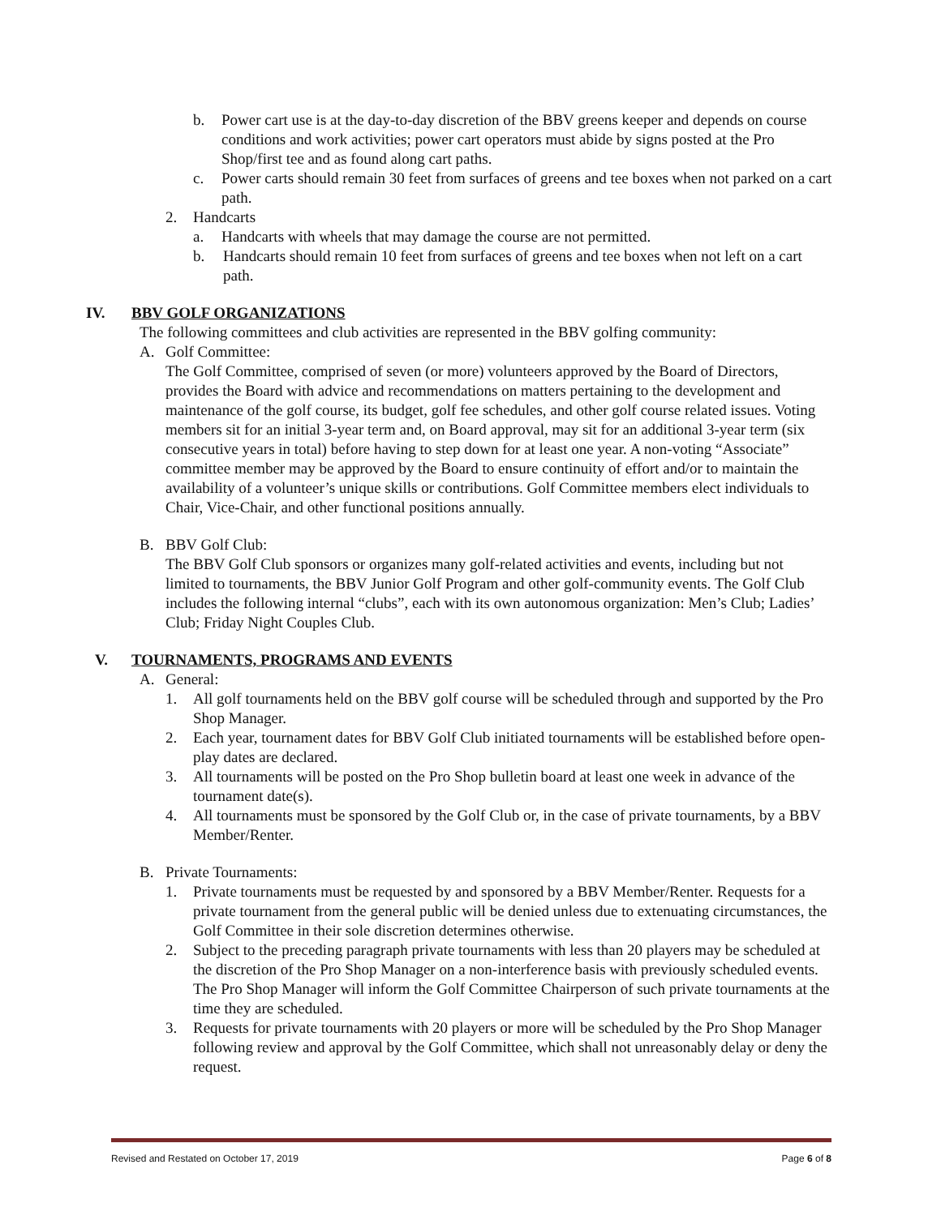b. Power cart use is at the day-to-day discretion of the BBV greens keeper and depends on course conditions and work activities; power cart operators must abide by signs posted at the Pro Shop/first tee and as found along cart paths.
c. Power carts should remain 30 feet from surfaces of greens and tee boxes when not parked on a cart path.
2. Handcarts
a. Handcarts with wheels that may damage the course are not permitted.
b. Handcarts should remain 10 feet from surfaces of greens and tee boxes when not left on a cart path.
IV. BBV GOLF ORGANIZATIONS
The following committees and club activities are represented in the BBV golfing community:
A. Golf Committee:
The Golf Committee, comprised of seven (or more) volunteers approved by the Board of Directors, provides the Board with advice and recommendations on matters pertaining to the development and maintenance of the golf course, its budget, golf fee schedules, and other golf course related issues. Voting members sit for an initial 3-year term and, on Board approval, may sit for an additional 3-year term (six consecutive years in total) before having to step down for at least one year. A non-voting “Associate” committee member may be approved by the Board to ensure continuity of effort and/or to maintain the availability of a volunteer’s unique skills or contributions. Golf Committee members elect individuals to Chair, Vice-Chair, and other functional positions annually.
B. BBV Golf Club:
The BBV Golf Club sponsors or organizes many golf-related activities and events, including but not limited to tournaments, the BBV Junior Golf Program and other golf-community events. The Golf Club includes the following internal “clubs”, each with its own autonomous organization: Men’s Club; Ladies’ Club; Friday Night Couples Club.
V. TOURNAMENTS, PROGRAMS AND EVENTS
A. General:
1. All golf tournaments held on the BBV golf course will be scheduled through and supported by the Pro Shop Manager.
2. Each year, tournament dates for BBV Golf Club initiated tournaments will be established before open-play dates are declared.
3. All tournaments will be posted on the Pro Shop bulletin board at least one week in advance of the tournament date(s).
4. All tournaments must be sponsored by the Golf Club or, in the case of private tournaments, by a BBV Member/Renter.
B. Private Tournaments:
1. Private tournaments must be requested by and sponsored by a BBV Member/Renter. Requests for a private tournament from the general public will be denied unless due to extenuating circumstances, the Golf Committee in their sole discretion determines otherwise.
2. Subject to the preceding paragraph private tournaments with less than 20 players may be scheduled at the discretion of the Pro Shop Manager on a non-interference basis with previously scheduled events. The Pro Shop Manager will inform the Golf Committee Chairperson of such private tournaments at the time they are scheduled.
3. Requests for private tournaments with 20 players or more will be scheduled by the Pro Shop Manager following review and approval by the Golf Committee, which shall not unreasonably delay or deny the request.
Revised and Restated on October 17, 2019 Page 6 of 8